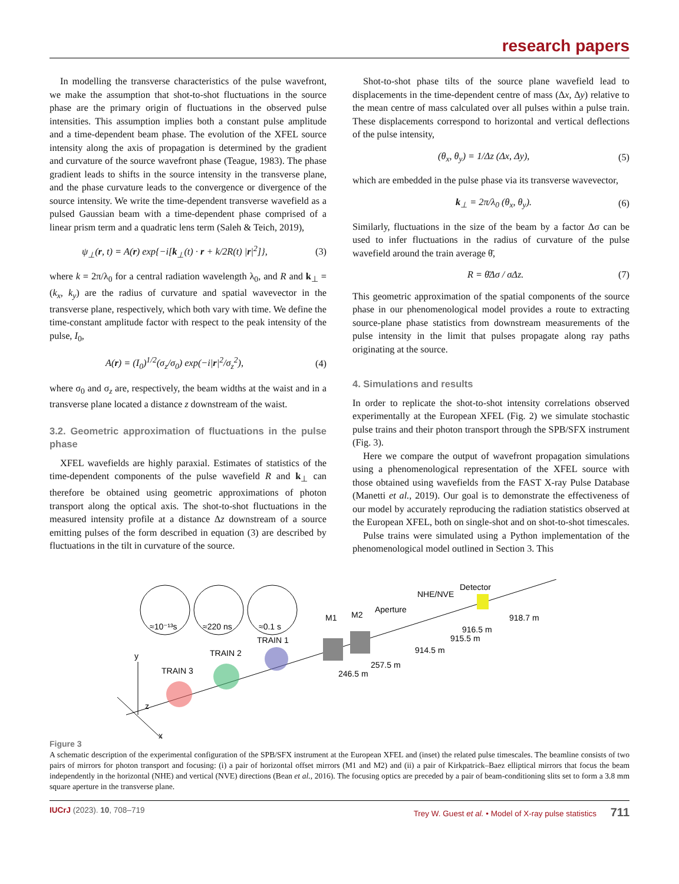research papers
In modelling the transverse characteristics of the pulse wavefront, we make the assumption that shot-to-shot fluctuations in the source phase are the primary origin of fluctuations in the observed pulse intensities. This assumption implies both a constant pulse amplitude and a time-dependent beam phase. The evolution of the XFEL source intensity along the axis of propagation is determined by the gradient and curvature of the source wavefront phase (Teague, 1983). The phase gradient leads to shifts in the source intensity in the transverse plane, and the phase curvature leads to the convergence or divergence of the source intensity. We write the time-dependent transverse wavefield as a pulsed Gaussian beam with a time-dependent phase comprised of a linear prism term and a quadratic lens term (Saleh & Teich, 2019),
ψ<sub>⊥</sub>(r, t) = A(r) exp{−i[k<sub>⊥</sub>(t) · r + k/2R(t) |r|<sup>2</sup>]}, (3)
where k = 2π/λ<sub>0</sub> for a central radiation wavelength λ<sub>0</sub>, and R and k<sub>⊥</sub> = (k<sub>x</sub>, k<sub>y</sub>) are the radius of curvature and spatial wavevector in the transverse plane, respectively, which both vary with time. We define the time-constant amplitude factor with respect to the peak intensity of the pulse, I<sub>0</sub>,
A(r) = (I<sub>0</sub>)<sup>1/2</sup>(σ<sub>z</sub>/σ<sub>0</sub>) exp(−i|r|<sup>2</sup>/σ<sub>z</sub><sup>2</sup>), (4)
where σ<sub>0</sub> and σ<sub>z</sub> are, respectively, the beam widths at the waist and in a transverse plane located a distance z downstream of the waist.
3.2. Geometric approximation of fluctuations in the pulse phase
XFEL wavefields are highly paraxial. Estimates of statistics of the time-dependent components of the pulse wavefield R and k<sub>⊥</sub> can therefore be obtained using geometric approximations of photon transport along the optical axis. The shot-to-shot fluctuations in the measured intensity profile at a distance Δz downstream of a source emitting pulses of the form described in equation (3) are described by fluctuations in the tilt in curvature of the source.
Shot-to-shot phase tilts of the source plane wavefield lead to displacements in the time-dependent centre of mass (Δx, Δy) relative to the mean centre of mass calculated over all pulses within a pulse train. These displacements correspond to horizontal and vertical deflections of the pulse intensity,
(θ<sub>x</sub>, θ<sub>y</sub>) = 1/Δz (Δx, Δy), (5)
which are embedded in the pulse phase via its transverse wavevector,
k<sub>⊥</sub> = 2π/λ<sub>0</sub> (θ<sub>x</sub>, θ<sub>y</sub>). (6)
Similarly, fluctuations in the size of the beam by a factor Δσ can be used to infer fluctuations in the radius of curvature of the pulse wavefield around the train average θ̄,
R = θ̄Δσ / σΔz. (7)
This geometric approximation of the spatial components of the source phase in our phenomenological model provides a route to extracting source-plane phase statistics from downstream measurements of the pulse intensity in the limit that pulses propagate along ray paths originating at the source.
4. Simulations and results
In order to replicate the shot-to-shot intensity correlations observed experimentally at the European XFEL (Fig. 2) we simulate stochastic pulse trains and their photon transport through the SPB/SFX instrument (Fig. 3).
Here we compare the output of wavefront propagation simulations using a phenomenological representation of the XFEL source with those obtained using wavefields from the FAST X-ray Pulse Database (Manetti et al., 2019). Our goal is to demonstrate the effectiveness of our model by accurately reproducing the radiation statistics observed at the European XFEL, both on single-shot and on shot-to-shot timescales.
Pulse trains were simulated using a Python implementation of the phenomenological model outlined in Section 3. This
≈10⁻¹³s
≈220 ns
≈0.1 s
y
z
x
TRAIN 3
TRAIN 2
TRAIN 1
M1
M2
Aperture
NHE/NVE
Detector
246.5 m
257.5 m
914.5 m
915.5 m
916.5 m
918.7 m
Figure 3
A schematic description of the experimental configuration of the SPB/SFX instrument at the European XFEL and (inset) the related pulse timescales. The beamline consists of two pairs of mirrors for photon transport and focusing: (i) a pair of horizontal offset mirrors (M1 and M2) and (ii) a pair of Kirkpatrick–Baez elliptical mirrors that focus the beam independently in the horizontal (NHE) and vertical (NVE) directions (Bean et al., 2016). The focusing optics are preceded by a pair of beam-conditioning slits set to form a 3.8 mm square aperture in the transverse plane.
IUCrJ (2023). 10, 708–719 Trey W. Guest et al. • Model of X-ray pulse statistics 711